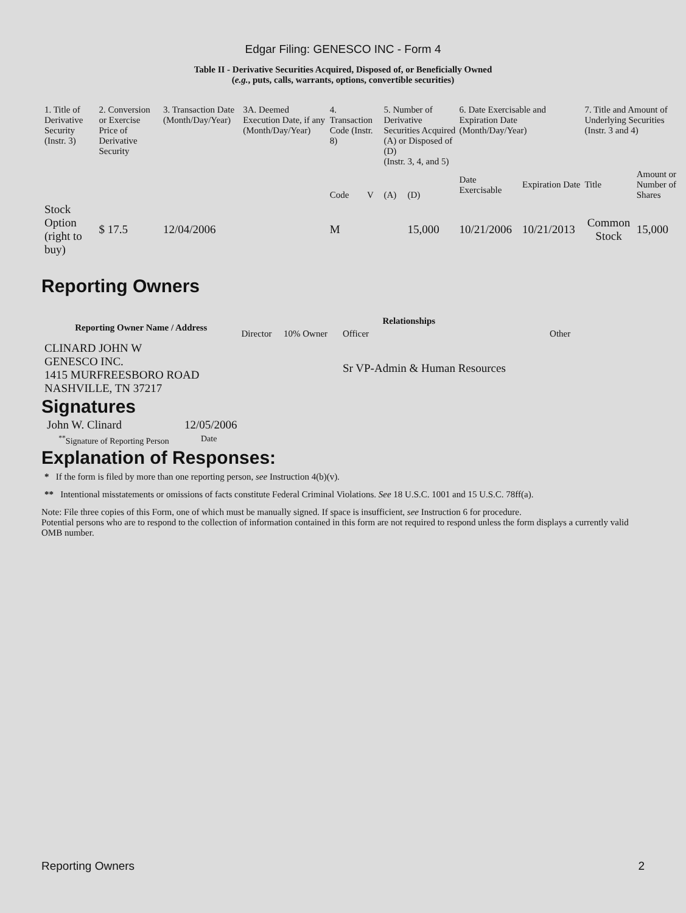Edgar Filing: GENESCO INC - Form 4
Table II - Derivative Securities Acquired, Disposed of, or Beneficially Owned
(e.g., puts, calls, warrants, options, convertible securities)
| 1. Title of Derivative Security (Instr. 3) | 2. Conversion or Exercise Price of Derivative Security | 3. Transaction Date (Month/Day/Year) | 3A. Deemed Execution Date, if any (Month/Day/Year) | 4. Transaction Code (Instr. 8) | | 5. Number of Derivative Securities Acquired (A) or Disposed of (D) (Instr. 3, 4, and 5) | | 6. Date Exercisable and Expiration Date (Month/Day/Year) | | 7. Title and Amount of Underlying Securities (Instr. 3 and 4) | |
| | | | | Code | V | (A) | (D) | Date Exercisable | Expiration Date | Title | Amount or Number of Shares |
| Stock Option (right to buy) | $ 17.5 | 12/04/2006 | | M | | | 15,000 | 10/21/2006 | 10/21/2013 | Common Stock | 15,000 |
Reporting Owners
| Reporting Owner Name / Address | Relationships | | | |
| --- | --- | --- | --- | --- |
| | Director | 10% Owner | Officer | Other |
| CLINARD JOHN W GENESCO INC. 1415 MURFREESBORO ROAD NASHVILLE, TN 37217 | | | Sr VP-Admin & Human Resources | |
Signatures
| John W. Clinard | 12/05/2006 |
| <sup>**</sup> Signature of Reporting Person | Date |
Explanation of Responses:
* If the form is filed by more than one reporting person, see Instruction 4(b)(v).
** Intentional misstatements or omissions of facts constitute Federal Criminal Violations. See 18 U.S.C. 1001 and 15 U.S.C. 78ff(a).
Note: File three copies of this Form, one of which must be manually signed. If space is insufficient, see Instruction 6 for procedure.
Potential persons who are to respond to the collection of information contained in this form are not required to respond unless the form displays a currently valid OMB number.
Reporting Owners 2